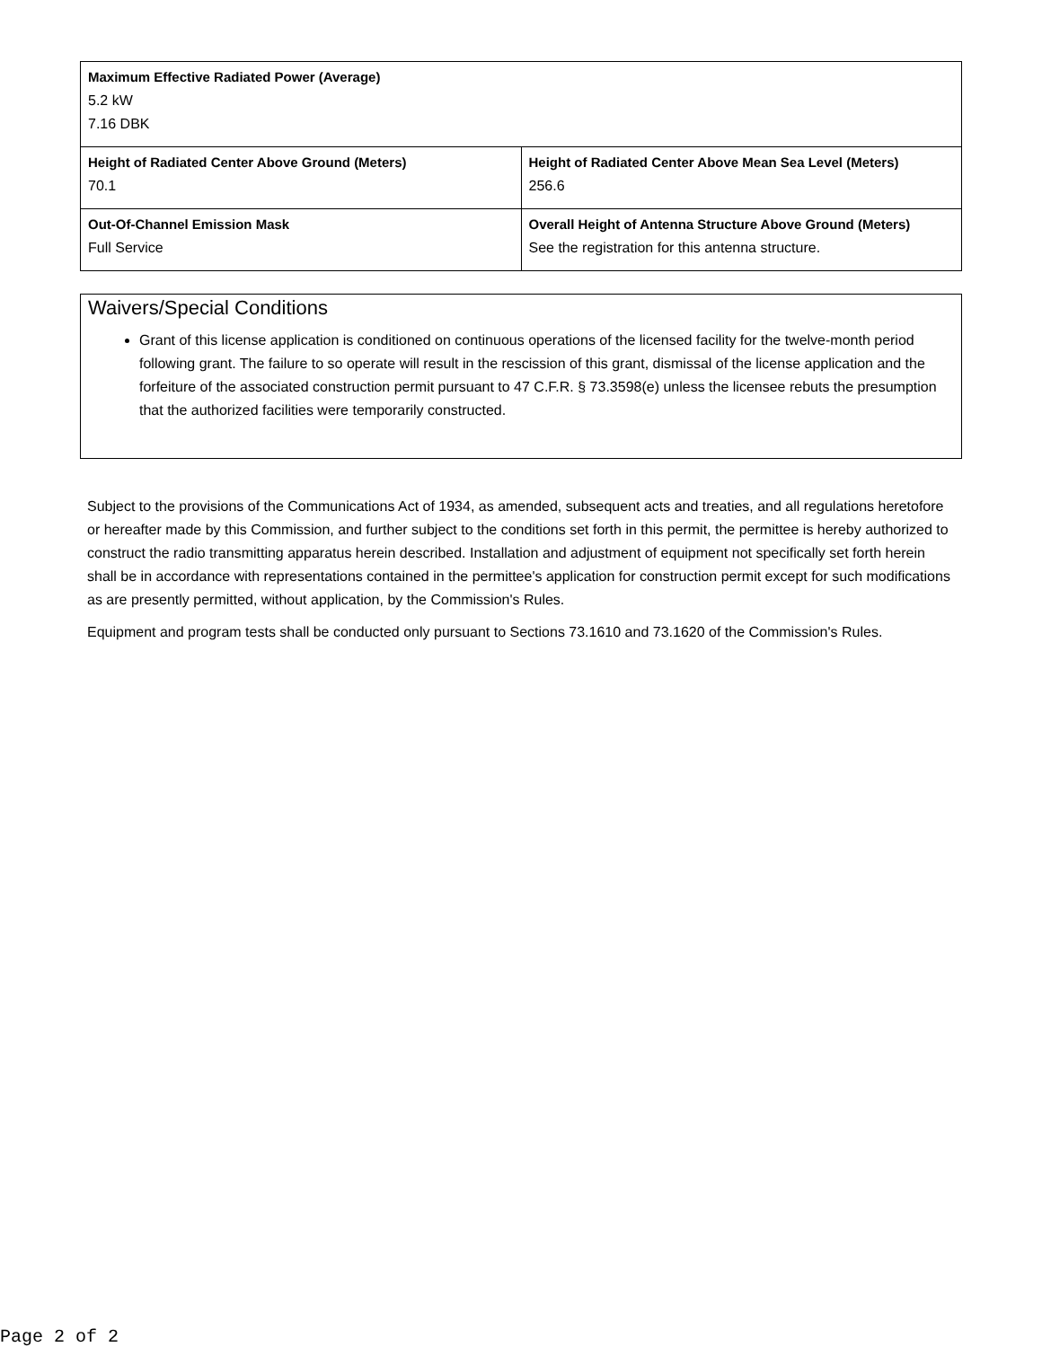| Maximum Effective Radiated Power (Average) 5.2 kW 7.16 DBK | |
| Height of Radiated Center Above Ground (Meters) 70.1 | Height of Radiated Center Above Mean Sea Level (Meters) 256.6 |
| Out-Of-Channel Emission Mask Full Service | Overall Height of Antenna Structure Above Ground (Meters) See the registration for this antenna structure. |
Waivers/Special Conditions
Grant of this license application is conditioned on continuous operations of the licensed facility for the twelve-month period following grant. The failure to so operate will result in the rescission of this grant, dismissal of the license application and the forfeiture of the associated construction permit pursuant to 47 C.F.R. § 73.3598(e) unless the licensee rebuts the presumption that the authorized facilities were temporarily constructed.
Subject to the provisions of the Communications Act of 1934, as amended, subsequent acts and treaties, and all regulations heretofore or hereafter made by this Commission, and further subject to the conditions set forth in this permit, the permittee is hereby authorized to construct the radio transmitting apparatus herein described. Installation and adjustment of equipment not specifically set forth herein shall be in accordance with representations contained in the permittee's application for construction permit except for such modifications as are presently permitted, without application, by the Commission's Rules.
Equipment and program tests shall be conducted only pursuant to Sections 73.1610 and 73.1620 of the Commission's Rules.
Page 2 of 2